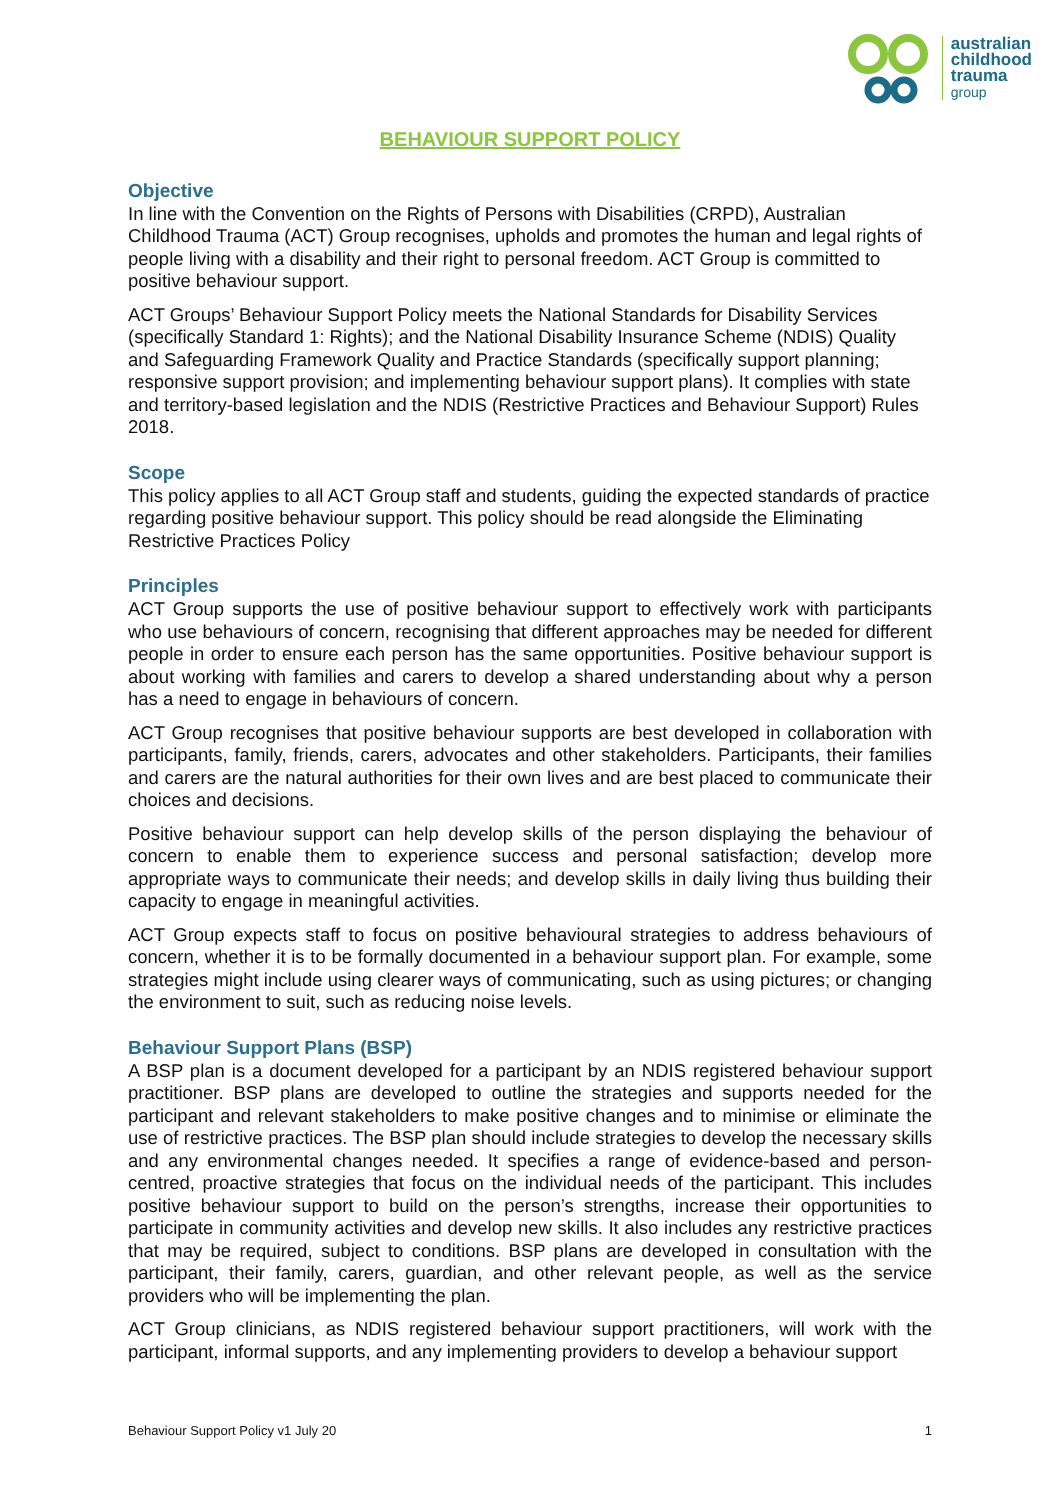australian
childhood
trauma
group
BEHAVIOUR SUPPORT POLICY
Objective
In line with the Convention on the Rights of Persons with Disabilities (CRPD), Australian Childhood Trauma (ACT) Group recognises, upholds and promotes the human and legal rights of people living with a disability and their right to personal freedom. ACT Group is committed to positive behaviour support.
ACT Groups’ Behaviour Support Policy meets the National Standards for Disability Services (specifically Standard 1: Rights); and the National Disability Insurance Scheme (NDIS) Quality and Safeguarding Framework Quality and Practice Standards (specifically support planning; responsive support provision; and implementing behaviour support plans). It complies with state and territory-based legislation and the NDIS (Restrictive Practices and Behaviour Support) Rules 2018.
Scope
This policy applies to all ACT Group staff and students, guiding the expected standards of practice regarding positive behaviour support. This policy should be read alongside the Eliminating Restrictive Practices Policy
Principles
ACT Group supports the use of positive behaviour support to effectively work with participants who use behaviours of concern, recognising that different approaches may be needed for different people in order to ensure each person has the same opportunities. Positive behaviour support is about working with families and carers to develop a shared understanding about why a person has a need to engage in behaviours of concern.
ACT Group recognises that positive behaviour supports are best developed in collaboration with participants, family, friends, carers, advocates and other stakeholders. Participants, their families and carers are the natural authorities for their own lives and are best placed to communicate their choices and decisions.
Positive behaviour support can help develop skills of the person displaying the behaviour of concern to enable them to experience success and personal satisfaction; develop more appropriate ways to communicate their needs; and develop skills in daily living thus building their capacity to engage in meaningful activities.
ACT Group expects staff to focus on positive behavioural strategies to address behaviours of concern, whether it is to be formally documented in a behaviour support plan. For example, some strategies might include using clearer ways of communicating, such as using pictures; or changing the environment to suit, such as reducing noise levels.
Behaviour Support Plans (BSP)
A BSP plan is a document developed for a participant by an NDIS registered behaviour support practitioner. BSP plans are developed to outline the strategies and supports needed for the participant and relevant stakeholders to make positive changes and to minimise or eliminate the use of restrictive practices. The BSP plan should include strategies to develop the necessary skills and any environmental changes needed. It specifies a range of evidence-based and person-centred, proactive strategies that focus on the individual needs of the participant. This includes positive behaviour support to build on the person’s strengths, increase their opportunities to participate in community activities and develop new skills. It also includes any restrictive practices that may be required, subject to conditions. BSP plans are developed in consultation with the participant, their family, carers, guardian, and other relevant people, as well as the service providers who will be implementing the plan.
ACT Group clinicians, as NDIS registered behaviour support practitioners, will work with the participant, informal supports, and any implementing providers to develop a behaviour support
Behaviour Support Policy v1 July 20 1